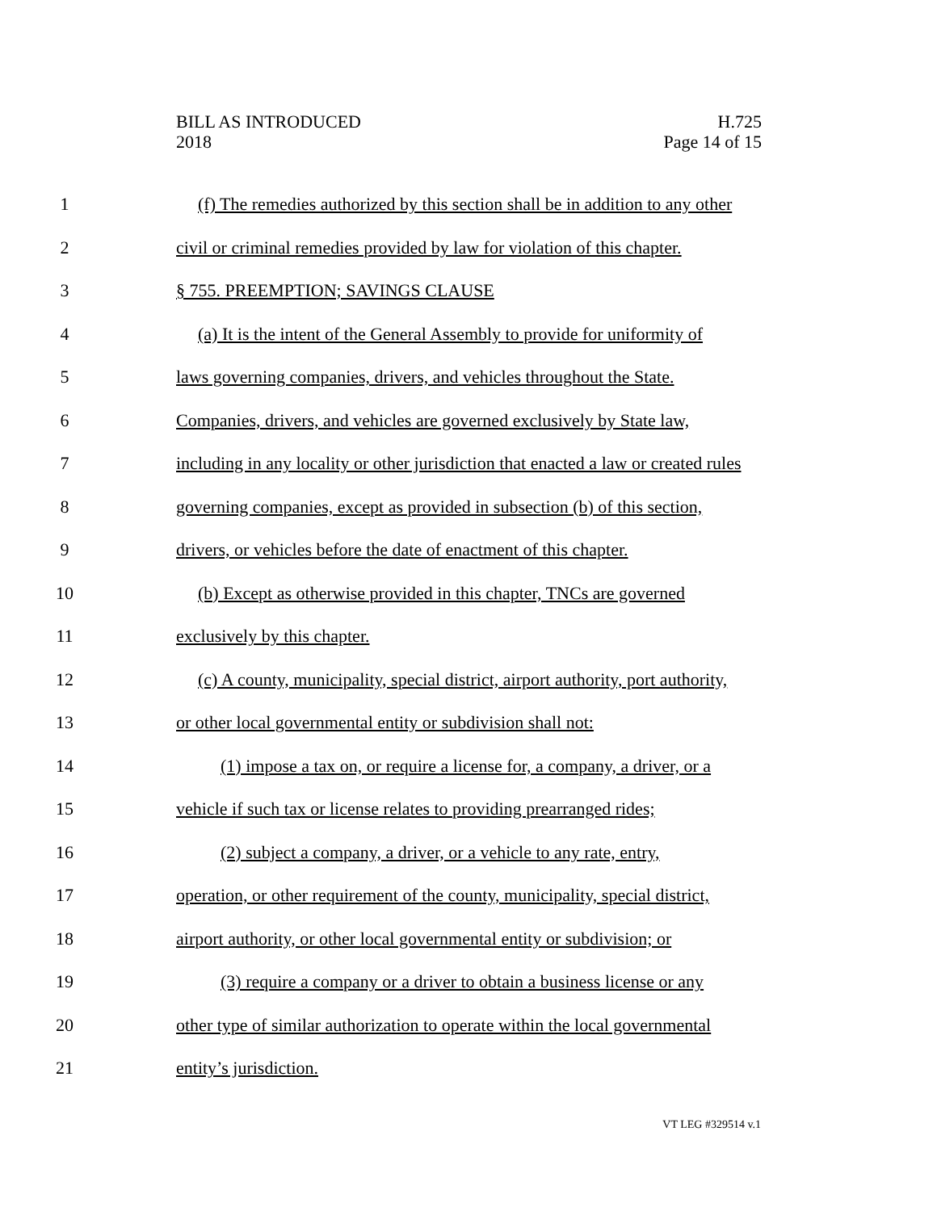BILL AS INTRODUCED
2018
H.725
Page 14 of 15
1 (f) The remedies authorized by this section shall be in addition to any other
2 civil or criminal remedies provided by law for violation of this chapter.
3 § 755. PREEMPTION; SAVINGS CLAUSE
4 (a) It is the intent of the General Assembly to provide for uniformity of
5 laws governing companies, drivers, and vehicles throughout the State.
6 Companies, drivers, and vehicles are governed exclusively by State law,
7 including in any locality or other jurisdiction that enacted a law or created rules
8 governing companies, except as provided in subsection (b) of this section,
9 drivers, or vehicles before the date of enactment of this chapter.
10 (b) Except as otherwise provided in this chapter, TNCs are governed
11 exclusively by this chapter.
12 (c) A county, municipality, special district, airport authority, port authority,
13 or other local governmental entity or subdivision shall not:
14 (1) impose a tax on, or require a license for, a company, a driver, or a
15 vehicle if such tax or license relates to providing prearranged rides;
16 (2) subject a company, a driver, or a vehicle to any rate, entry,
17 operation, or other requirement of the county, municipality, special district,
18 airport authority, or other local governmental entity or subdivision; or
19 (3) require a company or a driver to obtain a business license or any
20 other type of similar authorization to operate within the local governmental
21 entity’s jurisdiction.
VT LEG #329514 v.1